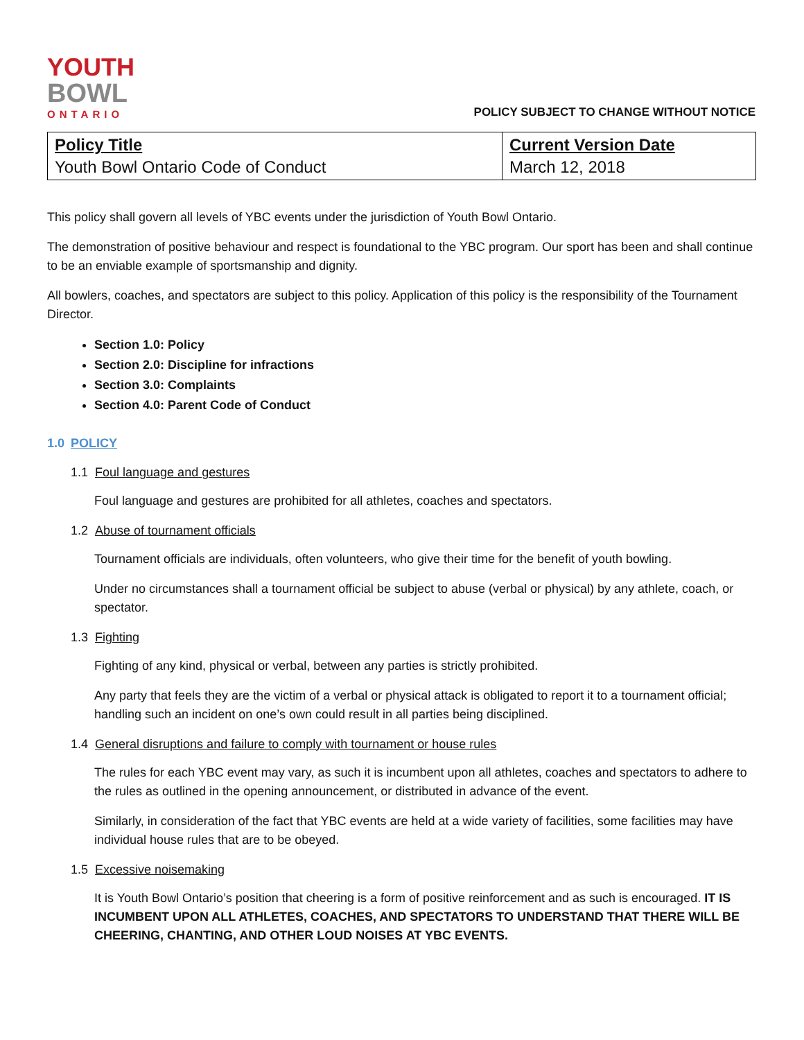YOUTH
BOWL
ONTARIO
POLICY SUBJECT TO CHANGE WITHOUT NOTICE
| Policy Title Youth Bowl Ontario Code of Conduct | Current Version Date March 12, 2018 |
This policy shall govern all levels of YBC events under the jurisdiction of Youth Bowl Ontario.
The demonstration of positive behaviour and respect is foundational to the YBC program. Our sport has been and shall continue to be an enviable example of sportsmanship and dignity.
All bowlers, coaches, and spectators are subject to this policy. Application of this policy is the responsibility of the Tournament Director.
Section 1.0: Policy
Section 2.0: Discipline for infractions
Section 3.0: Complaints
Section 4.0: Parent Code of Conduct
1.0 POLICY
1.1 Foul language and gestures
Foul language and gestures are prohibited for all athletes, coaches and spectators.
1.2 Abuse of tournament officials
Tournament officials are individuals, often volunteers, who give their time for the benefit of youth bowling.
Under no circumstances shall a tournament official be subject to abuse (verbal or physical) by any athlete, coach, or spectator.
1.3 Fighting
Fighting of any kind, physical or verbal, between any parties is strictly prohibited.
Any party that feels they are the victim of a verbal or physical attack is obligated to report it to a tournament official; handling such an incident on one’s own could result in all parties being disciplined.
1.4 General disruptions and failure to comply with tournament or house rules
The rules for each YBC event may vary, as such it is incumbent upon all athletes, coaches and spectators to adhere to the rules as outlined in the opening announcement, or distributed in advance of the event.
Similarly, in consideration of the fact that YBC events are held at a wide variety of facilities, some facilities may have individual house rules that are to be obeyed.
1.5 Excessive noisemaking
It is Youth Bowl Ontario’s position that cheering is a form of positive reinforcement and as such is encouraged. IT IS INCUMBENT UPON ALL ATHLETES, COACHES, AND SPECTATORS TO UNDERSTAND THAT THERE WILL BE CHEERING, CHANTING, AND OTHER LOUD NOISES AT YBC EVENTS.